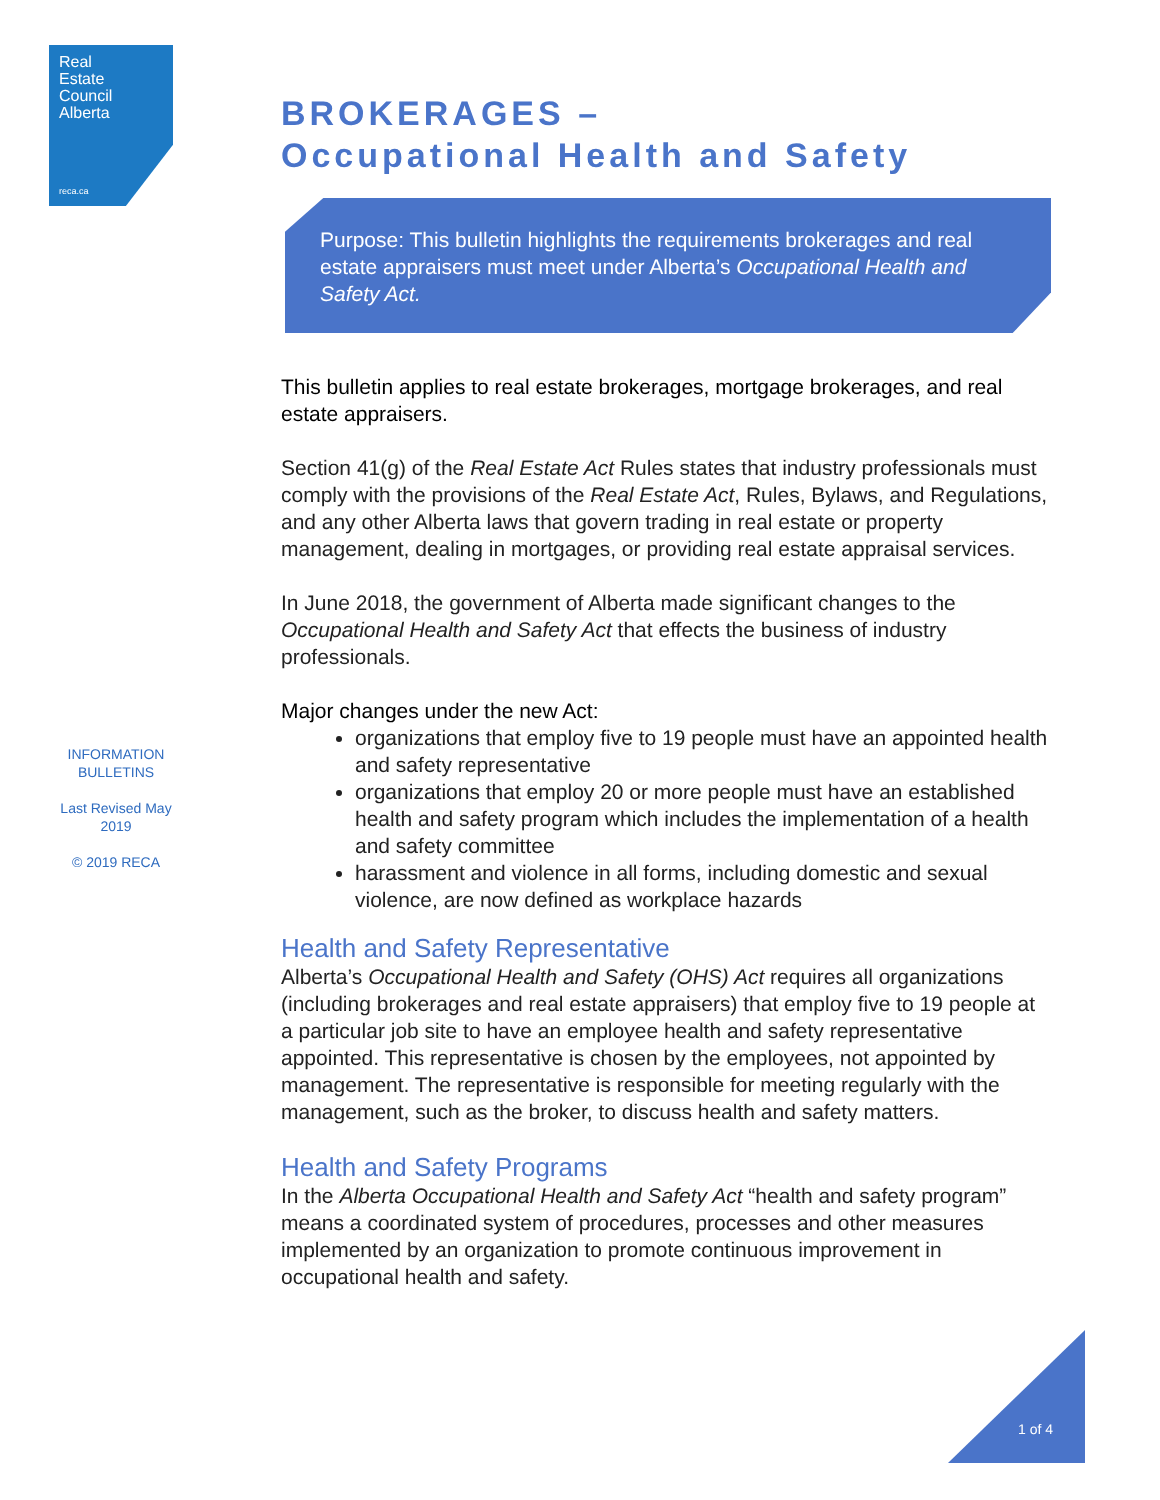Real
Estate
Council
Alberta
reca.ca
INFORMATION BULLETINS
Last Revised May 2019
© 2019 RECA
BROKERAGES –
Occupational Health and Safety
Purpose: This bulletin highlights the requirements brokerages and real estate appraisers must meet under Alberta’s Occupational Health and Safety Act.
This bulletin applies to real estate brokerages, mortgage brokerages, and real estate appraisers.
Section 41(g) of the Real Estate Act Rules states that industry professionals must comply with the provisions of the Real Estate Act, Rules, Bylaws, and Regulations, and any other Alberta laws that govern trading in real estate or property management, dealing in mortgages, or providing real estate appraisal services.
In June 2018, the government of Alberta made significant changes to the Occupational Health and Safety Act that effects the business of industry professionals.
Major changes under the new Act:
organizations that employ five to 19 people must have an appointed health and safety representative
organizations that employ 20 or more people must have an established health and safety program which includes the implementation of a health and safety committee
harassment and violence in all forms, including domestic and sexual violence, are now defined as workplace hazards
Health and Safety Representative
Alberta’s Occupational Health and Safety (OHS) Act requires all organizations (including brokerages and real estate appraisers) that employ five to 19 people at a particular job site to have an employee health and safety representative appointed. This representative is chosen by the employees, not appointed by management. The representative is responsible for meeting regularly with the management, such as the broker, to discuss health and safety matters.
Health and Safety Programs
In the Alberta Occupational Health and Safety Act “health and safety program” means a coordinated system of procedures, processes and other measures implemented by an organization to promote continuous improvement in occupational health and safety.
1 of 4